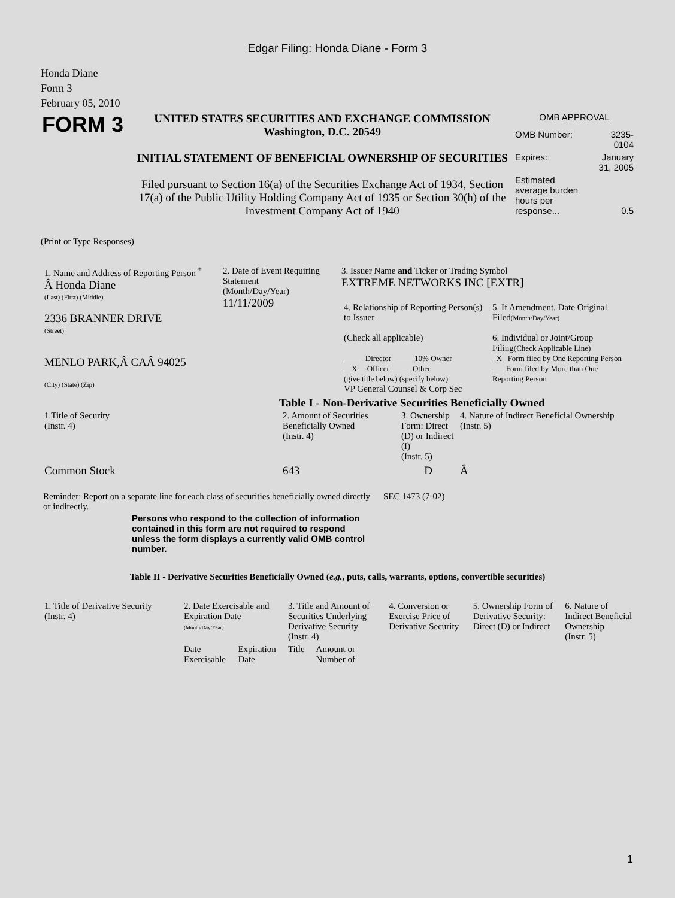Edgar Filing: Honda Diane - Form 3
Honda Diane
Form 3
February 05, 2010
| FORM 3 | UNITED STATES SECURITIES AND EXCHANGE COMMISSION Washington, D.C. 20549 INITIAL STATEMENT OF BENEFICIAL OWNERSHIP OF SECURITIES Filed pursuant to Section 16(a) of the Securities Exchange Act of 1934, Section 17(a) of the Public Utility Holding Company Act of 1935 or Section 30(h) of the Investment Company Act of 1940 | OMB APPROVAL / OMB Number: / 3235-0104 / / Expires: / January 31, 2005 / / Estimated average burden hours per response... / 0.5 / |
(Print or Type Responses)
| 1. Name and Address of Reporting Person <sup>*</sup> Â Honda Diane (Last) (First) (Middle) 2336 BRANNER DRIVE (Street) MENLO PARK,Â CAÂ 94025 (City) (State) (Zip) | 2. Date of Event Requiring Statement (Month/Day/Year) 11/11/2009 | 3. Issuer Name and Ticker or Trading Symbol EXTREME NETWORKS INC [EXTR] / 4. Relationship of Reporting Person(s) to Issuer (Check all applicable) _____ Director _____ 10% Owner __X__ Officer _____ Other (give title below) (specify below) VP General Counsel & Corp Sec / 5. If Amendment, Date Original Filed (Month/Day/Year) 6. Individual or Joint/Group Filing (Check Applicable Line) _X_ Form filed by One Reporting Person ___ Form filed by More than One Reporting Person / |
Table I - Non-Derivative Securities Beneficially Owned
| 1.Title of Security (Instr. 4) | 2. Amount of Securities Beneficially Owned (Instr. 4) | 3. Ownership Form: Direct (D) or Indirect (I) (Instr. 5) | 4. Nature of Indirect Beneficial Ownership (Instr. 5) |
| Common Stock | 643 | D | Â |
| Reminder: Report on a separate line for each class of securities beneficially owned directly or indirectly. | SEC 1473 (7-02) |
Persons who respond to the collection of information contained in this form are not required to respond unless the form displays a currently valid OMB control number.
Table II - Derivative Securities Beneficially Owned (e.g., puts, calls, warrants, options, convertible securities)
| 1. Title of Derivative Security (Instr. 4) | 2. Date Exercisable and Expiration Date (Month/Day/Year) | | 3. Title and Amount of Securities Underlying Derivative Security (Instr. 4) | | 4. Conversion or Exercise Price of Derivative Security | 5. Ownership Form of Derivative Security: Direct (D) or Indirect | 6. Nature of Indirect Beneficial Ownership (Instr. 5) |
| | Date Exercisable | Expiration Date | Title | Amount or Number of | | | |
1